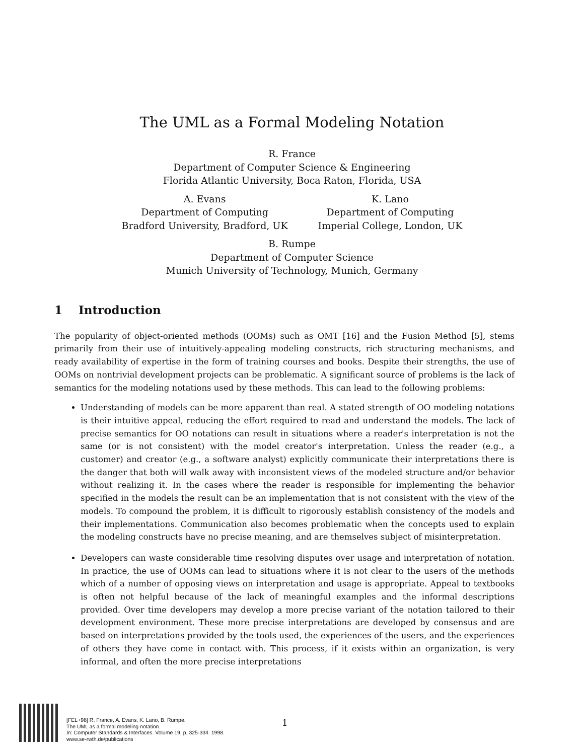The UML as a Formal Modeling Notation
R. France
Department of Computer Science & Engineering
Florida Atlantic University, Boca Raton, Florida, USA
A. Evans
Department of Computing
Bradford University, Bradford, UK
K. Lano
Department of Computing
Imperial College, London, UK
B. Rumpe
Department of Computer Science
Munich University of Technology, Munich, Germany
1 Introduction
The popularity of object-oriented methods (OOMs) such as OMT [16] and the Fusion Method [5], stems primarily from their use of intuitively-appealing modeling constructs, rich structuring mechanisms, and ready availability of expertise in the form of training courses and books. Despite their strengths, the use of OOMs on nontrivial development projects can be problematic. A significant source of problems is the lack of semantics for the modeling notations used by these methods. This can lead to the following problems:
Understanding of models can be more apparent than real. A stated strength of OO modeling notations is their intuitive appeal, reducing the effort required to read and understand the models. The lack of precise semantics for OO notations can result in situations where a reader's interpretation is not the same (or is not consistent) with the model creator's interpretation. Unless the reader (e.g., a customer) and creator (e.g., a software analyst) explicitly communicate their interpretations there is the danger that both will walk away with inconsistent views of the modeled structure and/or behavior without realizing it. In the cases where the reader is responsible for implementing the behavior specified in the models the result can be an implementation that is not consistent with the view of the models. To compound the problem, it is difficult to rigorously establish consistency of the models and their implementations. Communication also becomes problematic when the concepts used to explain the modeling constructs have no precise meaning, and are themselves subject of misinterpretation.
Developers can waste considerable time resolving disputes over usage and interpretation of notation. In practice, the use of OOMs can lead to situations where it is not clear to the users of the methods which of a number of opposing views on interpretation and usage is appropriate. Appeal to textbooks is often not helpful because of the lack of meaningful examples and the informal descriptions provided. Over time developers may develop a more precise variant of the notation tailored to their development environment. These more precise interpretations are developed by consensus and are based on interpretations provided by the tools used, the experiences of the users, and the experiences of others they have come in contact with. This process, if it exists within an organization, is very informal, and often the more precise interpretations
[FEL+98] R. France, A. Evans, K. Lano, B. Rumpe.
The UML as a formal modeling notation.
In: Computer Standards & Interfaces. Volume 19, p. 325-334. 1998.
www.se-rwth.de/publications
1